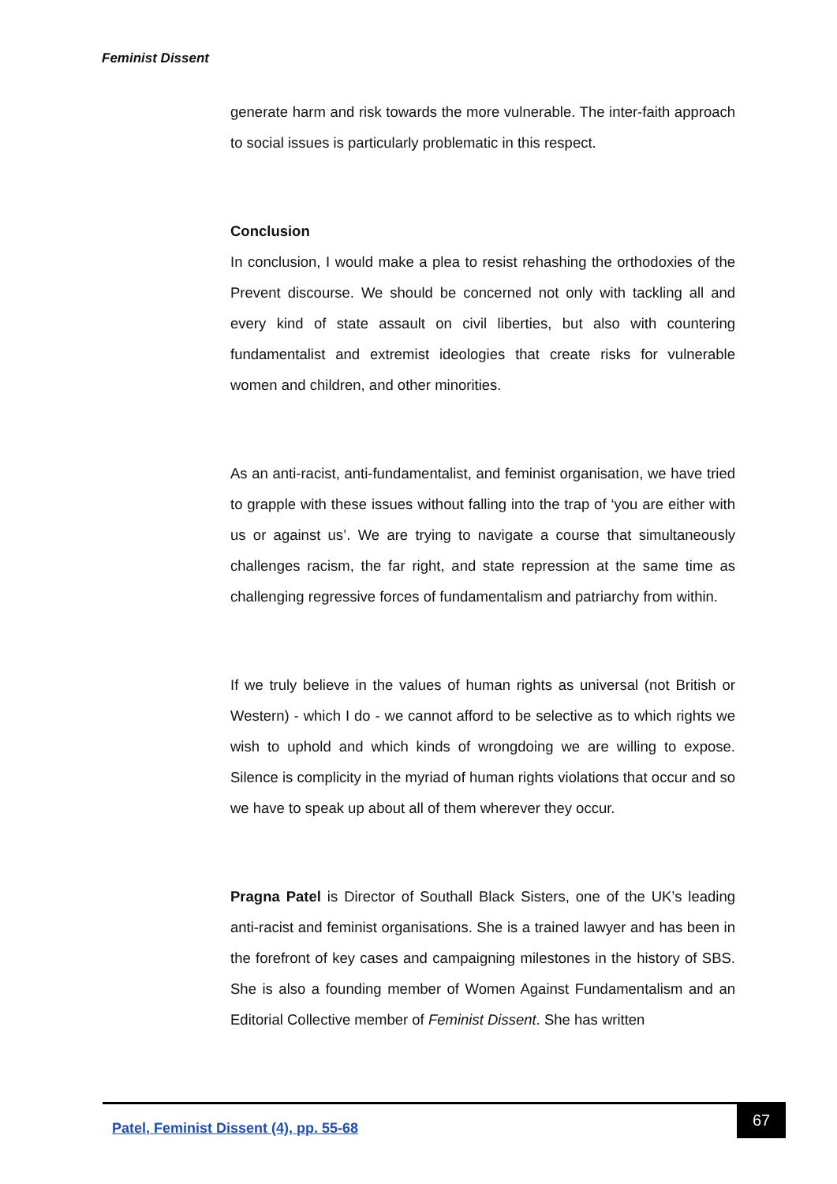Feminist Dissent
generate harm and risk towards the more vulnerable. The inter-faith approach to social issues is particularly problematic in this respect.
Conclusion
In conclusion, I would make a plea to resist rehashing the orthodoxies of the Prevent discourse. We should be concerned not only with tackling all and every kind of state assault on civil liberties, but also with countering fundamentalist and extremist ideologies that create risks for vulnerable women and children, and other minorities.
As an anti-racist, anti-fundamentalist, and feminist organisation, we have tried to grapple with these issues without falling into the trap of ‘you are either with us or against us’. We are trying to navigate a course that simultaneously challenges racism, the far right, and state repression at the same time as challenging regressive forces of fundamentalism and patriarchy from within.
If we truly believe in the values of human rights as universal (not British or Western) - which I do - we cannot afford to be selective as to which rights we wish to uphold and which kinds of wrongdoing we are willing to expose. Silence is complicity in the myriad of human rights violations that occur and so we have to speak up about all of them wherever they occur.
Pragna Patel is Director of Southall Black Sisters, one of the UK’s leading anti-racist and feminist organisations. She is a trained lawyer and has been in the forefront of key cases and campaigning milestones in the history of SBS. She is also a founding member of Women Against Fundamentalism and an Editorial Collective member of Feminist Dissent. She has written
Patel, Feminist Dissent (4), pp. 55-68
67